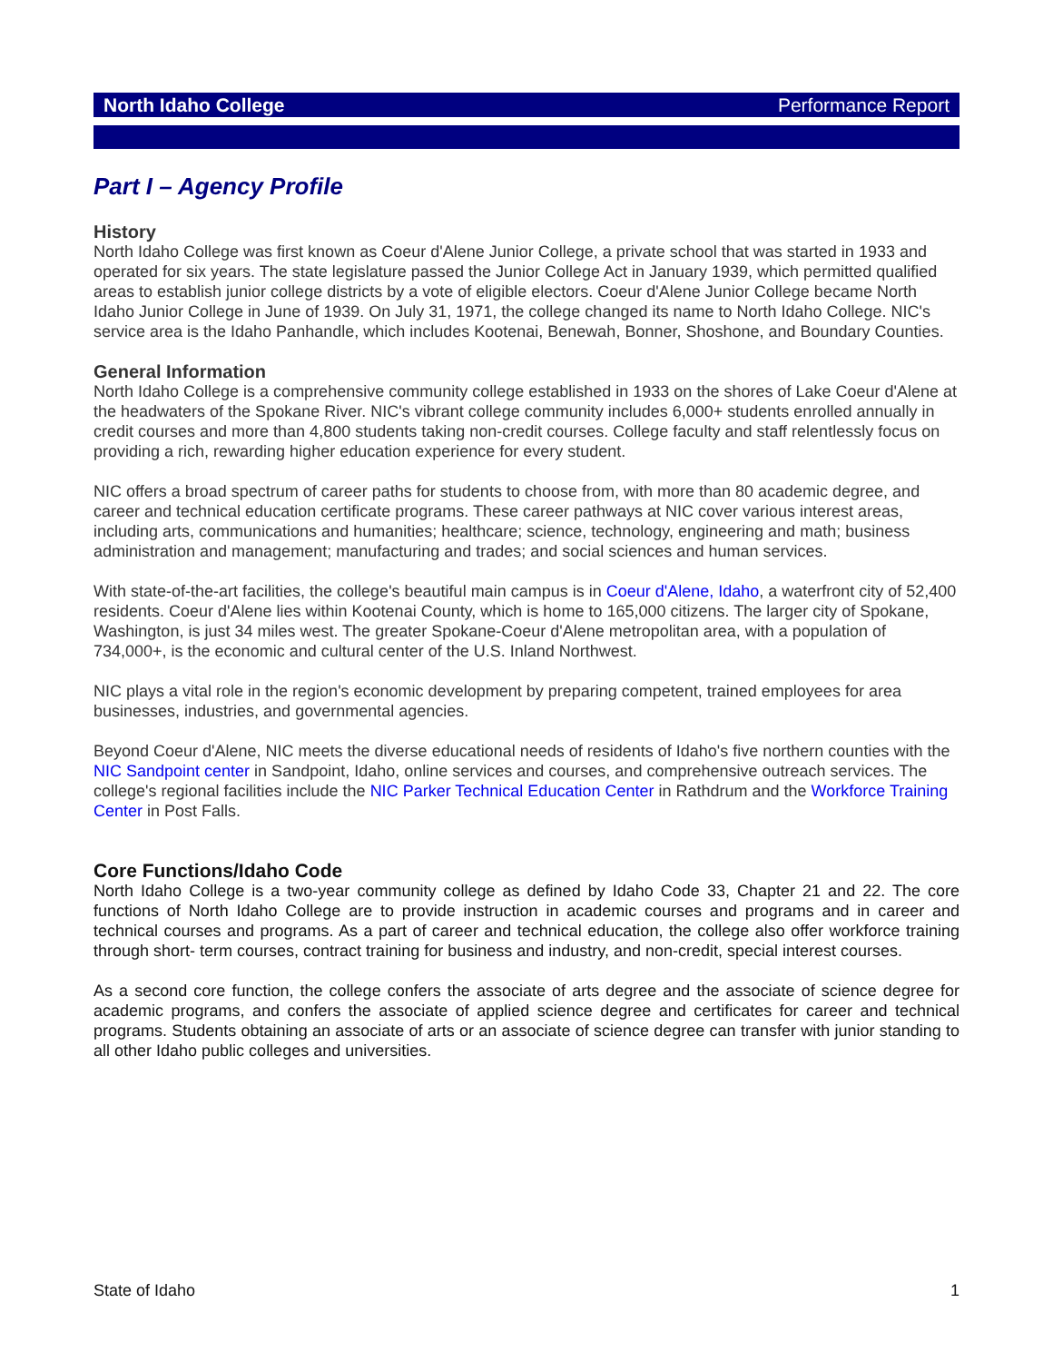North Idaho College Performance Report
Part I – Agency Profile
History
North Idaho College was first known as Coeur d'Alene Junior College, a private school that was started in 1933 and operated for six years. The state legislature passed the Junior College Act in January 1939, which permitted qualified areas to establish junior college districts by a vote of eligible electors. Coeur d'Alene Junior College became North Idaho Junior College in June of 1939. On July 31, 1971, the college changed its name to North Idaho College. NIC's service area is the Idaho Panhandle, which includes Kootenai, Benewah, Bonner, Shoshone, and Boundary Counties.
General Information
North Idaho College is a comprehensive community college established in 1933 on the shores of Lake Coeur d'Alene at the headwaters of the Spokane River. NIC's vibrant college community includes 6,000+ students enrolled annually in credit courses and more than 4,800 students taking non-credit courses. College faculty and staff relentlessly focus on providing a rich, rewarding higher education experience for every student.
NIC offers a broad spectrum of career paths for students to choose from, with more than 80 academic degree, and career and technical education certificate programs. These career pathways at NIC cover various interest areas, including arts, communications and humanities; healthcare; science, technology, engineering and math; business administration and management; manufacturing and trades; and social sciences and human services.
With state-of-the-art facilities, the college's beautiful main campus is in Coeur d'Alene, Idaho, a waterfront city of 52,400 residents. Coeur d'Alene lies within Kootenai County, which is home to 165,000 citizens. The larger city of Spokane, Washington, is just 34 miles west. The greater Spokane-Coeur d'Alene metropolitan area, with a population of 734,000+, is the economic and cultural center of the U.S. Inland Northwest.
NIC plays a vital role in the region's economic development by preparing competent, trained employees for area businesses, industries, and governmental agencies.
Beyond Coeur d'Alene, NIC meets the diverse educational needs of residents of Idaho's five northern counties with the NIC Sandpoint center in Sandpoint, Idaho, online services and courses, and comprehensive outreach services. The college's regional facilities include the NIC Parker Technical Education Center in Rathdrum and the Workforce Training Center in Post Falls.
Core Functions/Idaho Code
North Idaho College is a two-year community college as defined by Idaho Code 33, Chapter 21 and 22. The core functions of North Idaho College are to provide instruction in academic courses and programs and in career and technical courses and programs. As a part of career and technical education, the college also offer workforce training through short- term courses, contract training for business and industry, and non-credit, special interest courses.
As a second core function, the college confers the associate of arts degree and the associate of science degree for academic programs, and confers the associate of applied science degree and certificates for career and technical programs. Students obtaining an associate of arts or an associate of science degree can transfer with junior standing to all other Idaho public colleges and universities.
State of Idaho 1